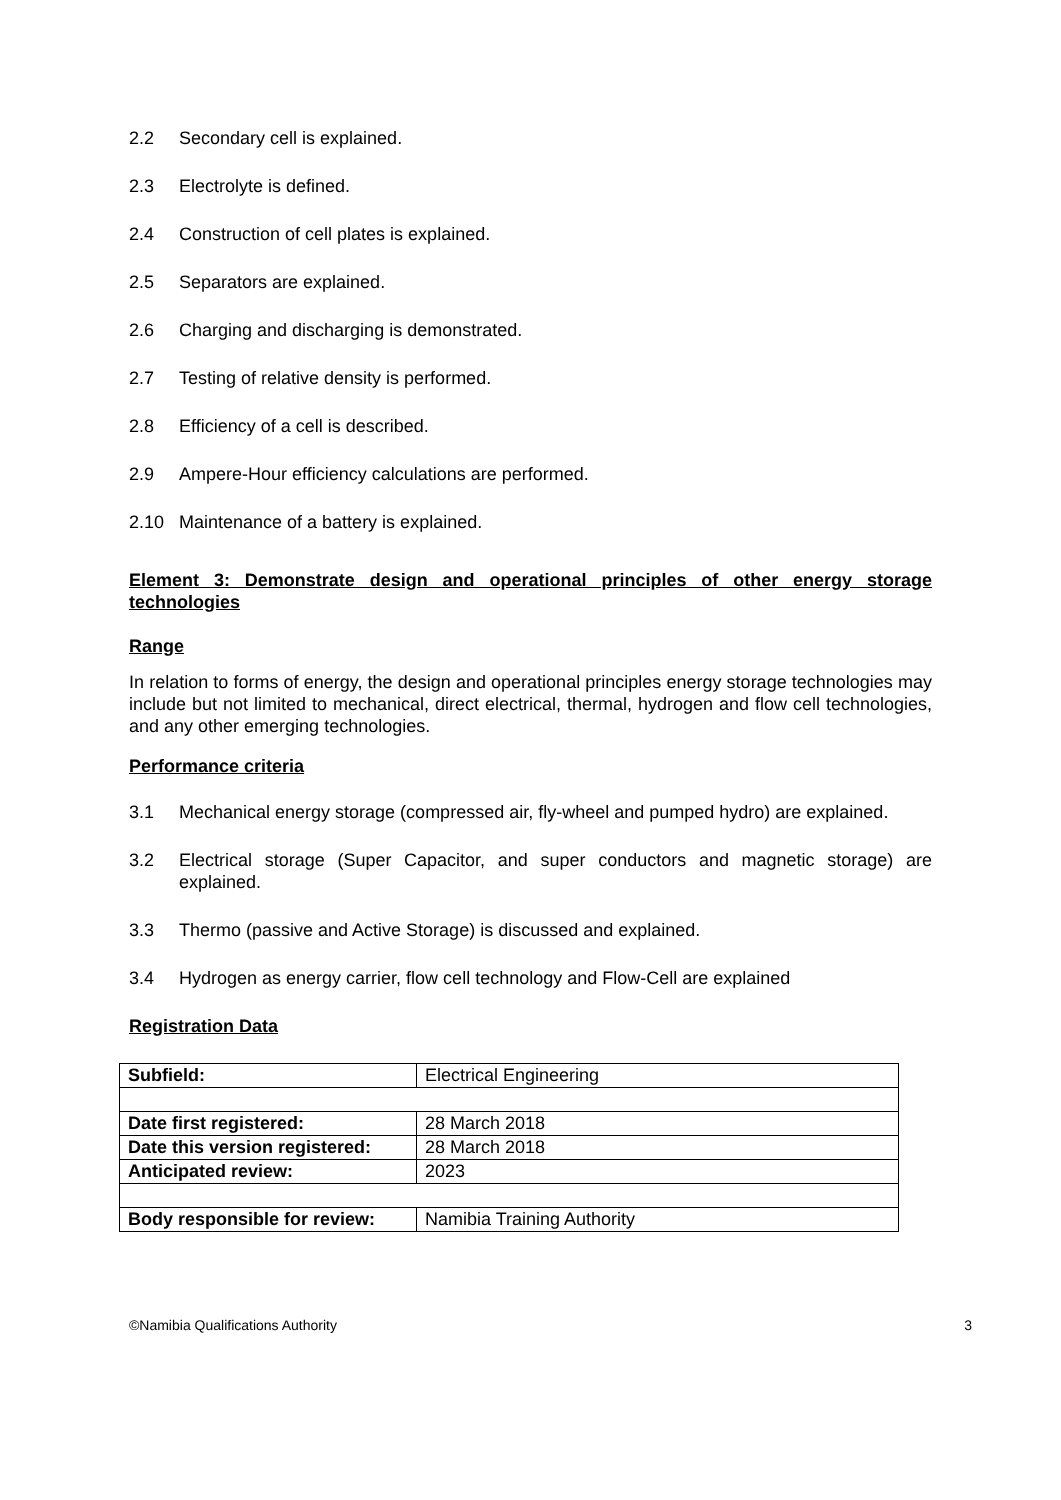2.2 Secondary cell is explained.
2.3 Electrolyte is defined.
2.4 Construction of cell plates is explained.
2.5 Separators are explained.
2.6 Charging and discharging is demonstrated.
2.7 Testing of relative density is performed.
2.8 Efficiency of a cell is described.
2.9 Ampere-Hour efficiency calculations are performed.
2.10 Maintenance of a battery is explained.
Element 3: Demonstrate design and operational principles of other energy storage technologies
Range
In relation to forms of energy, the design and operational principles energy storage technologies may include but not limited to mechanical, direct electrical, thermal, hydrogen and flow cell technologies, and any other emerging technologies.
Performance criteria
3.1 Mechanical energy storage (compressed air, fly-wheel and pumped hydro) are explained.
3.2 Electrical storage (Super Capacitor, and super conductors and magnetic storage) are explained.
3.3 Thermo (passive and Active Storage) is discussed and explained.
3.4 Hydrogen as energy carrier, flow cell technology and Flow-Cell are explained
Registration Data
| Subfield: | Electrical Engineering |
| Date first registered: | 28 March 2018 |
| Date this version registered: | 28 March 2018 |
| Anticipated review: | 2023 |
| Body responsible for review: | Namibia Training Authority |
©Namibia Qualifications Authority 3